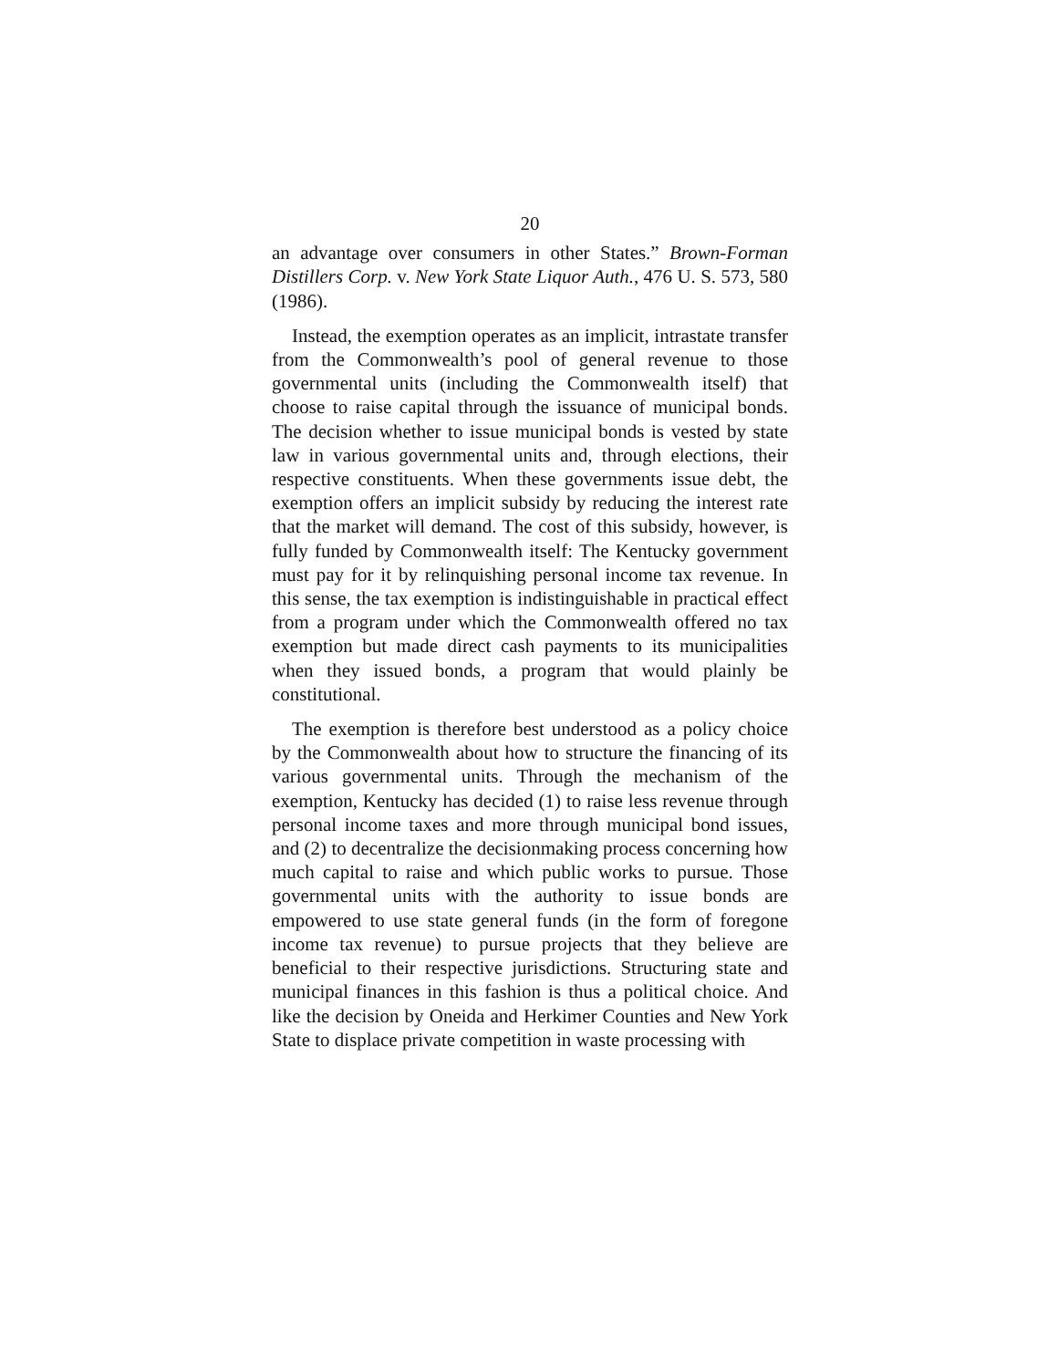20
an advantage over consumers in other States.” Brown-Forman Distillers Corp. v. New York State Liquor Auth., 476 U. S. 573, 580 (1986).
Instead, the exemption operates as an implicit, intrastate transfer from the Commonwealth’s pool of general revenue to those governmental units (including the Commonwealth itself) that choose to raise capital through the issuance of municipal bonds. The decision whether to issue municipal bonds is vested by state law in various governmental units and, through elections, their respective constituents. When these governments issue debt, the exemption offers an implicit subsidy by reducing the interest rate that the market will demand. The cost of this subsidy, however, is fully funded by Commonwealth itself: The Kentucky government must pay for it by relinquishing personal income tax revenue. In this sense, the tax exemption is indistinguishable in practical effect from a program under which the Commonwealth offered no tax exemption but made direct cash payments to its municipalities when they issued bonds, a program that would plainly be constitutional.
The exemption is therefore best understood as a policy choice by the Commonwealth about how to structure the financing of its various governmental units. Through the mechanism of the exemption, Kentucky has decided (1) to raise less revenue through personal income taxes and more through municipal bond issues, and (2) to decentralize the decisionmaking process concerning how much capital to raise and which public works to pursue. Those governmental units with the authority to issue bonds are empowered to use state general funds (in the form of foregone income tax revenue) to pursue projects that they believe are beneficial to their respective jurisdictions. Structuring state and municipal finances in this fashion is thus a political choice. And like the decision by Oneida and Herkimer Counties and New York State to displace private competition in waste processing with